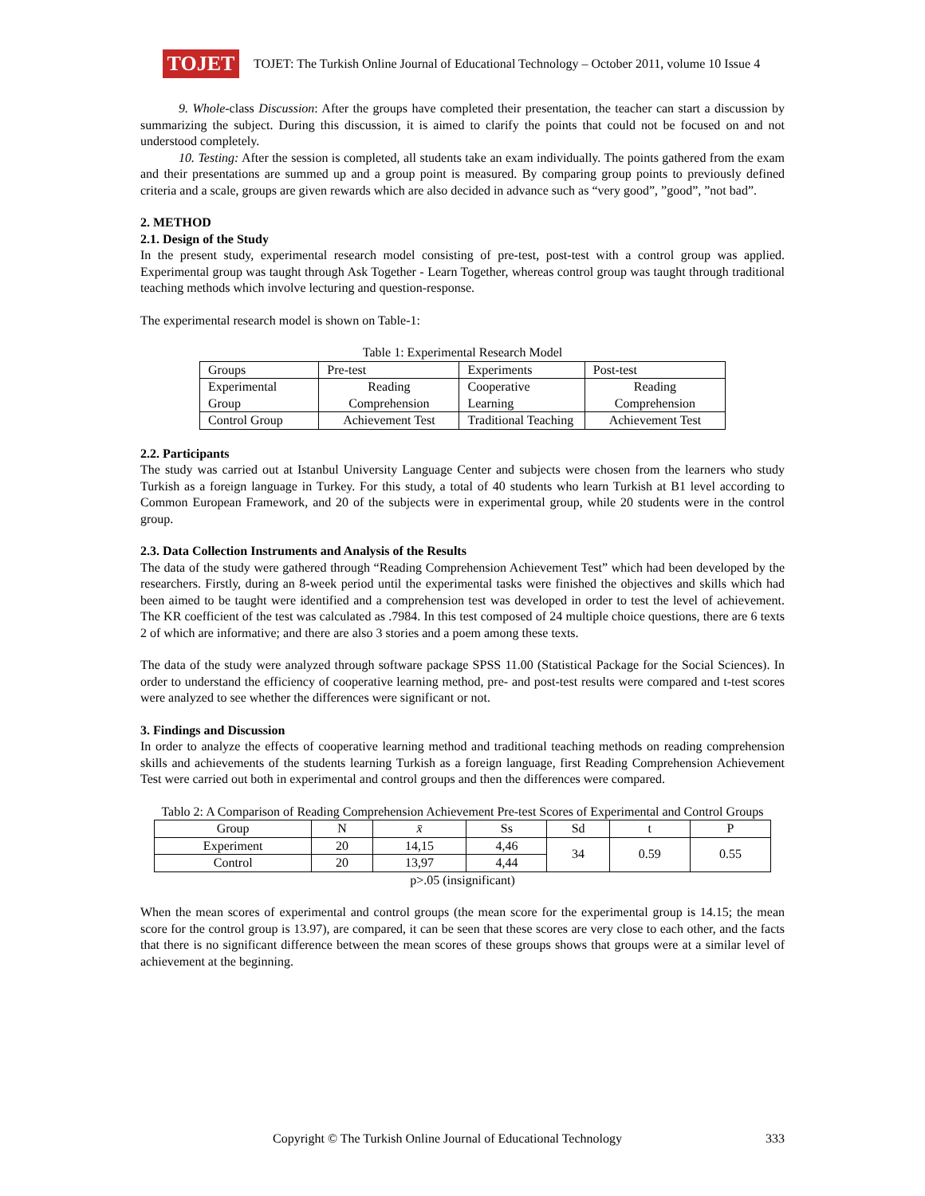TOJET
TOJET: The Turkish Online Journal of Educational Technology – October 2011, volume 10 Issue 4
9. Whole-class Discussion: After the groups have completed their presentation, the teacher can start a discussion by summarizing the subject. During this discussion, it is aimed to clarify the points that could not be focused on and not understood completely.
10. Testing: After the session is completed, all students take an exam individually. The points gathered from the exam and their presentations are summed up and a group point is measured. By comparing group points to previously defined criteria and a scale, groups are given rewards which are also decided in advance such as “very good”, ”good”, ”not bad”.
2. METHOD
2.1. Design of the Study
In the present study, experimental research model consisting of pre-test, post-test with a control group was applied. Experimental group was taught through Ask Together - Learn Together, whereas control group was taught through traditional teaching methods which involve lecturing and question-response.
The experimental research model is shown on Table-1:
Table 1: Experimental Research Model
| Groups | Pre-test | Experiments | Post-test |
| Experimental Group | Reading Comprehension | Cooperative Learning | Reading Comprehension |
| Control Group | Achievement Test | Traditional Teaching | Achievement Test |
2.2. Participants
The study was carried out at Istanbul University Language Center and subjects were chosen from the learners who study Turkish as a foreign language in Turkey. For this study, a total of 40 students who learn Turkish at B1 level according to Common European Framework, and 20 of the subjects were in experimental group, while 20 students were in the control group.
2.3. Data Collection Instruments and Analysis of the Results
The data of the study were gathered through “Reading Comprehension Achievement Test” which had been developed by the researchers. Firstly, during an 8-week period until the experimental tasks were finished the objectives and skills which had been aimed to be taught were identified and a comprehension test was developed in order to test the level of achievement. The KR coefficient of the test was calculated as .7984. In this test composed of 24 multiple choice questions, there are 6 texts 2 of which are informative; and there are also 3 stories and a poem among these texts.
The data of the study were analyzed through software package SPSS 11.00 (Statistical Package for the Social Sciences). In order to understand the efficiency of cooperative learning method, pre- and post-test results were compared and t-test scores were analyzed to see whether the differences were significant or not.
3. Findings and Discussion
In order to analyze the effects of cooperative learning method and traditional teaching methods on reading comprehension skills and achievements of the students learning Turkish as a foreign language, first Reading Comprehension Achievement Test were carried out both in experimental and control groups and then the differences were compared.
Tablo 2: A Comparison of Reading Comprehension Achievement Pre-test Scores of Experimental and Control Groups
| Group | N | x̄ | Ss | Sd | t | P |
| --- | --- | --- | --- | --- | --- | --- |
| Experiment | 20 | 14,15 | 4,46 | 34 | 0.59 | 0.55 |
| Control | 20 | 13,97 | 4,44 | | | |
p>.05 (insignificant)
When the mean scores of experimental and control groups (the mean score for the experimental group is 14.15; the mean score for the control group is 13.97), are compared, it can be seen that these scores are very close to each other, and the facts that there is no significant difference between the mean scores of these groups shows that groups were at a similar level of achievement at the beginning.
Copyright © The Turkish Online Journal of Educational Technology 333